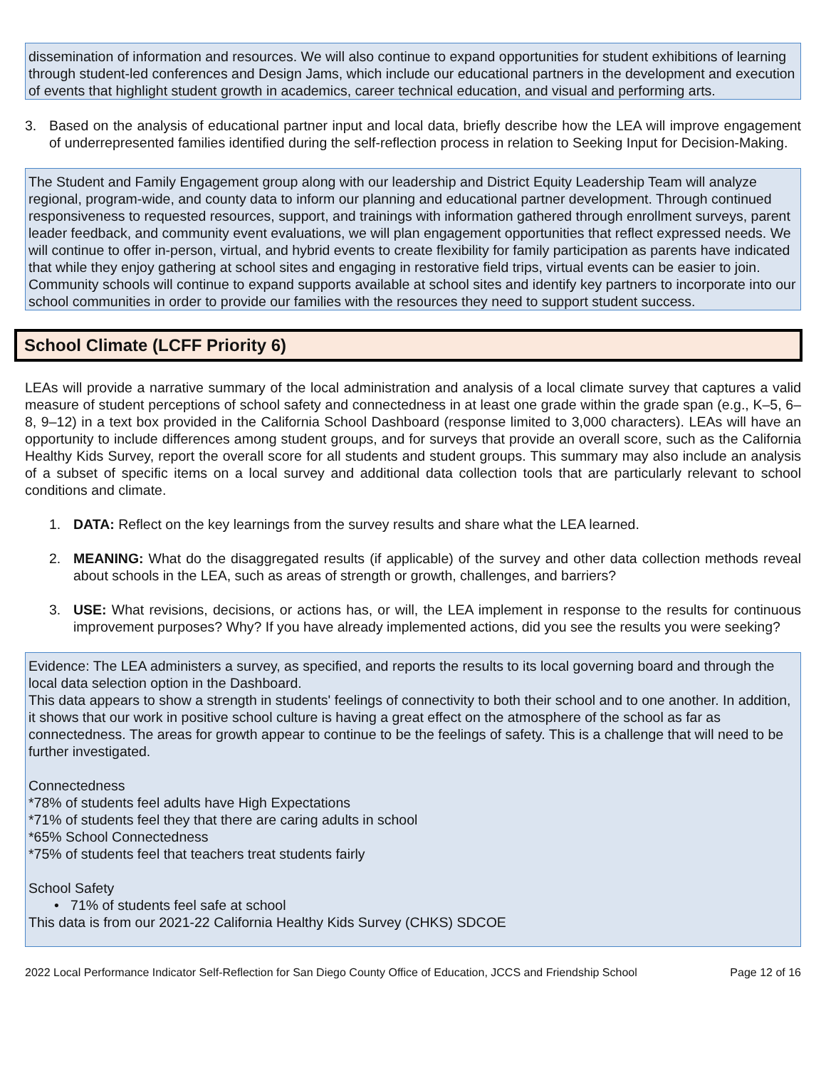dissemination of information and resources. We will also continue to expand opportunities for student exhibitions of learning through student-led conferences and Design Jams, which include our educational partners in the development and execution of events that highlight student growth in academics, career technical education, and visual and performing arts.
3. Based on the analysis of educational partner input and local data, briefly describe how the LEA will improve engagement of underrepresented families identified during the self-reflection process in relation to Seeking Input for Decision-Making.
The Student and Family Engagement group along with our leadership and District Equity Leadership Team will analyze regional, program-wide, and county data to inform our planning and educational partner development. Through continued responsiveness to requested resources, support, and trainings with information gathered through enrollment surveys, parent leader feedback, and community event evaluations, we will plan engagement opportunities that reflect expressed needs. We will continue to offer in-person, virtual, and hybrid events to create flexibility for family participation as parents have indicated that while they enjoy gathering at school sites and engaging in restorative field trips, virtual events can be easier to join. Community schools will continue to expand supports available at school sites and identify key partners to incorporate into our school communities in order to provide our families with the resources they need to support student success.
School Climate (LCFF Priority 6)
LEAs will provide a narrative summary of the local administration and analysis of a local climate survey that captures a valid measure of student perceptions of school safety and connectedness in at least one grade within the grade span (e.g., K–5, 6– 8, 9–12) in a text box provided in the California School Dashboard (response limited to 3,000 characters). LEAs will have an opportunity to include differences among student groups, and for surveys that provide an overall score, such as the California Healthy Kids Survey, report the overall score for all students and student groups. This summary may also include an analysis of a subset of specific items on a local survey and additional data collection tools that are particularly relevant to school conditions and climate.
1. DATA: Reflect on the key learnings from the survey results and share what the LEA learned.
2. MEANING: What do the disaggregated results (if applicable) of the survey and other data collection methods reveal about schools in the LEA, such as areas of strength or growth, challenges, and barriers?
3. USE: What revisions, decisions, or actions has, or will, the LEA implement in response to the results for continuous improvement purposes? Why? If you have already implemented actions, did you see the results you were seeking?
Evidence: The LEA administers a survey, as specified, and reports the results to its local governing board and through the local data selection option in the Dashboard.
This data appears to show a strength in students' feelings of connectivity to both their school and to one another. In addition, it shows that our work in positive school culture is having a great effect on the atmosphere of the school as far as connectedness. The areas for growth appear to continue to be the feelings of safety. This is a challenge that will need to be further investigated.
Connectedness
*78% of students feel adults have High Expectations
*71% of students feel they that there are caring adults in school
*65% School Connectedness
*75% of students feel that teachers treat students fairly
School Safety
• 71% of students feel safe at school
This data is from our 2021-22 California Healthy Kids Survey (CHKS) SDCOE
2022 Local Performance Indicator Self-Reflection for San Diego County Office of Education, JCCS and Friendship School Page 12 of 16